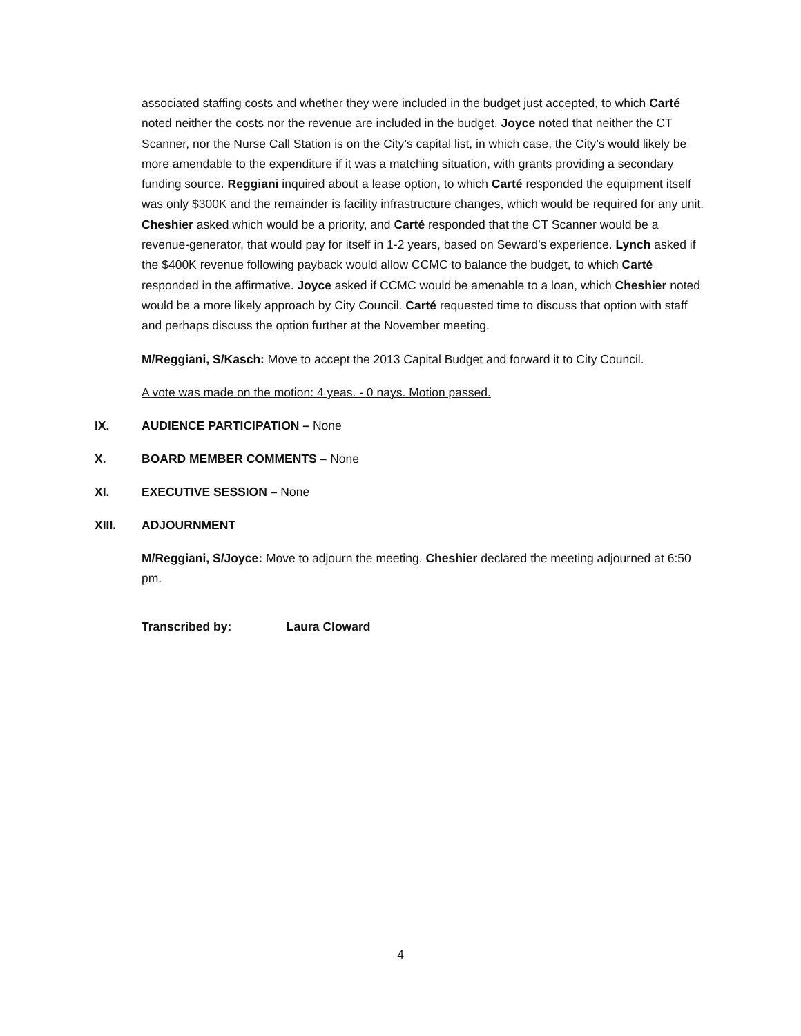associated staffing costs and whether they were included in the budget just accepted, to which Carté noted neither the costs nor the revenue are included in the budget. Joyce noted that neither the CT Scanner, nor the Nurse Call Station is on the City’s capital list, in which case, the City’s would likely be more amendable to the expenditure if it was a matching situation, with grants providing a secondary funding source. Reggiani inquired about a lease option, to which Carté responded the equipment itself was only $300K and the remainder is facility infrastructure changes, which would be required for any unit. Cheshier asked which would be a priority, and Carté responded that the CT Scanner would be a revenue-generator, that would pay for itself in 1-2 years, based on Seward’s experience. Lynch asked if the $400K revenue following payback would allow CCMC to balance the budget, to which Carté responded in the affirmative. Joyce asked if CCMC would be amenable to a loan, which Cheshier noted would be a more likely approach by City Council. Carté requested time to discuss that option with staff and perhaps discuss the option further at the November meeting.
M/Reggiani, S/Kasch: Move to accept the 2013 Capital Budget and forward it to City Council.
A vote was made on the motion: 4 yeas. - 0 nays. Motion passed.
IX. AUDIENCE PARTICIPATION – None
X. BOARD MEMBER COMMENTS – None
XI. EXECUTIVE SESSION – None
XIII. ADJOURNMENT
M/Reggiani, S/Joyce: Move to adjourn the meeting. Cheshier declared the meeting adjourned at 6:50 pm.
Transcribed by: Laura Cloward
4